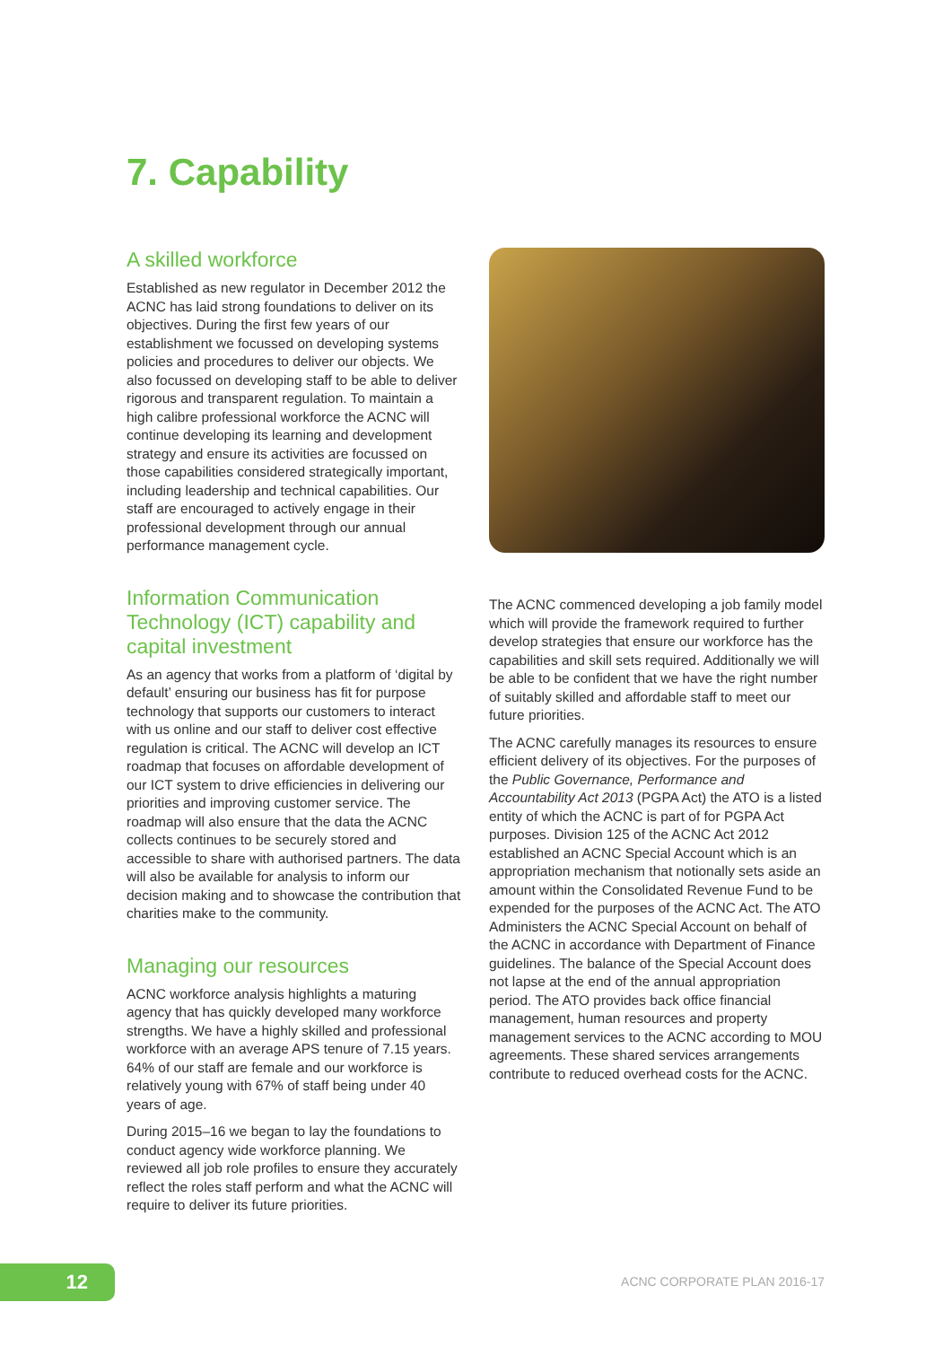7. Capability
A skilled workforce
Established as new regulator in December 2012 the ACNC has laid strong foundations to deliver on its objectives. During the first few years of our establishment we focussed on developing systems policies and procedures to deliver our objects. We also focussed on developing staff to be able to deliver rigorous and transparent regulation. To maintain a high calibre professional workforce the ACNC will continue developing its learning and development strategy and ensure its activities are focussed on those capabilities considered strategically important, including leadership and technical capabilities. Our staff are encouraged to actively engage in their professional development through our annual performance management cycle.
Information Communication Technology (ICT) capability and capital investment
As an agency that works from a platform of ‘digital by default’ ensuring our business has fit for purpose technology that supports our customers to interact with us online and our staff to deliver cost effective regulation is critical. The ACNC will develop an ICT roadmap that focuses on affordable development of our ICT system to drive efficiencies in delivering our priorities and improving customer service. The roadmap will also ensure that the data the ACNC collects continues to be securely stored and accessible to share with authorised partners. The data will also be available for analysis to inform our decision making and to showcase the contribution that charities make to the community.
Managing our resources
ACNC workforce analysis highlights a maturing agency that has quickly developed many workforce strengths. We have a highly skilled and professional workforce with an average APS tenure of 7.15 years. 64% of our staff are female and our workforce is relatively young with 67% of staff being under 40 years of age.
During 2015–16 we began to lay the foundations to conduct agency wide workforce planning. We reviewed all job role profiles to ensure they accurately reflect the roles staff perform and what the ACNC will require to deliver its future priorities.
The ACNC commenced developing a job family model which will provide the framework required to further develop strategies that ensure our workforce has the capabilities and skill sets required. Additionally we will be able to be confident that we have the right number of suitably skilled and affordable staff to meet our future priorities.
The ACNC carefully manages its resources to ensure efficient delivery of its objectives. For the purposes of the Public Governance, Performance and Accountability Act 2013 (PGPA Act) the ATO is a listed entity of which the ACNC is part of for PGPA Act purposes. Division 125 of the ACNC Act 2012 established an ACNC Special Account which is an appropriation mechanism that notionally sets aside an amount within the Consolidated Revenue Fund to be expended for the purposes of the ACNC Act. The ATO Administers the ACNC Special Account on behalf of the ACNC in accordance with Department of Finance guidelines. The balance of the Special Account does not lapse at the end of the annual appropriation period. The ATO provides back office financial management, human resources and property management services to the ACNC according to MOU agreements. These shared services arrangements contribute to reduced overhead costs for the ACNC.
12 ACNC CORPORATE PLAN 2016-17